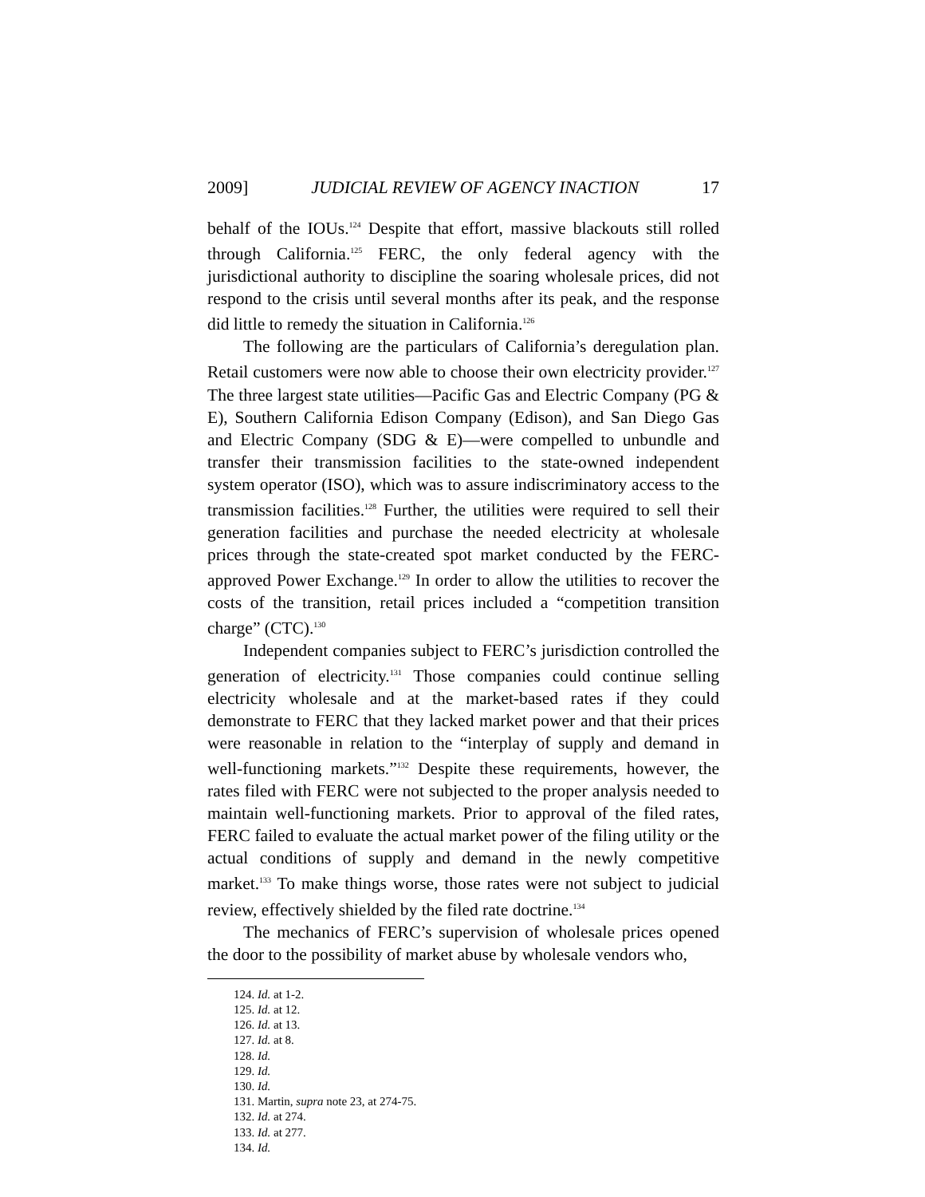2009] JUDICIAL REVIEW OF AGENCY INACTION 17
behalf of the IOUs.<sup>124</sup> Despite that effort, massive blackouts still rolled through California.<sup>125</sup> FERC, the only federal agency with the jurisdictional authority to discipline the soaring wholesale prices, did not respond to the crisis until several months after its peak, and the response did little to remedy the situation in California.<sup>126</sup>
The following are the particulars of California’s deregulation plan. Retail customers were now able to choose their own electricity provider.<sup>127</sup> The three largest state utilities—Pacific Gas and Electric Company (PG & E), Southern California Edison Company (Edison), and San Diego Gas and Electric Company (SDG & E)—were compelled to unbundle and transfer their transmission facilities to the state-owned independent system operator (ISO), which was to assure indiscriminatory access to the transmission facilities.<sup>128</sup> Further, the utilities were required to sell their generation facilities and purchase the needed electricity at wholesale prices through the state-created spot market conducted by the FERC-approved Power Exchange.<sup>129</sup> In order to allow the utilities to recover the costs of the transition, retail prices included a “competition transition charge” (CTC).<sup>130</sup>
Independent companies subject to FERC’s jurisdiction controlled the generation of electricity.<sup>131</sup> Those companies could continue selling electricity wholesale and at the market-based rates if they could demonstrate to FERC that they lacked market power and that their prices were reasonable in relation to the “interplay of supply and demand in well-functioning markets.”<sup>132</sup> Despite these requirements, however, the rates filed with FERC were not subjected to the proper analysis needed to maintain well-functioning markets. Prior to approval of the filed rates, FERC failed to evaluate the actual market power of the filing utility or the actual conditions of supply and demand in the newly competitive market.<sup>133</sup> To make things worse, those rates were not subject to judicial review, effectively shielded by the filed rate doctrine.<sup>134</sup>
The mechanics of FERC’s supervision of wholesale prices opened the door to the possibility of market abuse by wholesale vendors who,
124. Id. at 1-2.
125. Id. at 12.
126. Id. at 13.
127. Id. at 8.
128. Id.
129. Id.
130. Id.
131. Martin, supra note 23, at 274-75.
132. Id. at 274.
133. Id. at 277.
134. Id.